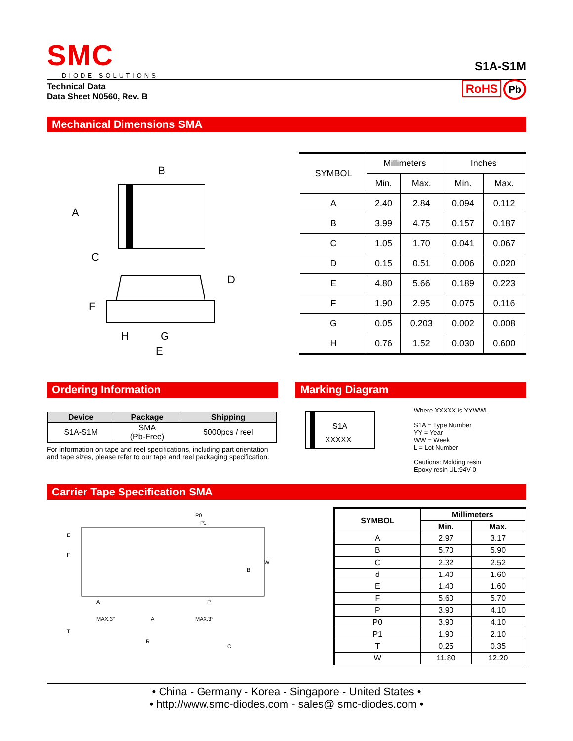SMC
DIODE SOLUTIONS
S1A-S1M
Technical Data
Data Sheet N0560, Rev. B
RoHS Pb
Mechanical Dimensions SMA
B
A
C
D
F
H
G
E
| SYMBOL | Millimeters | | Inches | |
| --- | --- | --- | --- | --- |
| | Min. | Max. | Min. | Max. |
| A | 2.40 | 2.84 | 0.094 | 0.112 |
| B | 3.99 | 4.75 | 0.157 | 0.187 |
| C | 1.05 | 1.70 | 0.041 | 0.067 |
| D | 0.15 | 0.51 | 0.006 | 0.020 |
| E | 4.80 | 5.66 | 0.189 | 0.223 |
| F | 1.90 | 2.95 | 0.075 | 0.116 |
| G | 0.05 | 0.203 | 0.002 | 0.008 |
| H | 0.76 | 1.52 | 0.030 | 0.600 |
Ordering Information
| Device | Package | Shipping |
| --- | --- | --- |
| S1A-S1M | SMA (Pb-Free) | 5000pcs / reel |
For information on tape and reel specifications, including part orientation and tape sizes, please refer to our tape and reel packaging specification.
Marking Diagram
S1A
XXXXX
Where XXXXX is YYWWL
S1A = Type Number
YY = Year
WW = Week
L = Lot Number
Cautions: Molding resin
Epoxy resin UL:94V-0
Carrier Tape Specification SMA
P0
P1
E
F
W
B
A
P
MAX.3°
A
MAX.3°
T
R
C
| SYMBOL | Millimeters | |
| --- | --- | --- |
| | Min. | Max. |
| A | 2.97 | 3.17 |
| B | 5.70 | 5.90 |
| C | 2.32 | 2.52 |
| d | 1.40 | 1.60 |
| E | 1.40 | 1.60 |
| F | 5.60 | 5.70 |
| P | 3.90 | 4.10 |
| P0 | 3.90 | 4.10 |
| P1 | 1.90 | 2.10 |
| T | 0.25 | 0.35 |
| W | 11.80 | 12.20 |
• China - Germany - Korea - Singapore - United States •
• http://www.smc-diodes.com - sales@ smc-diodes.com •